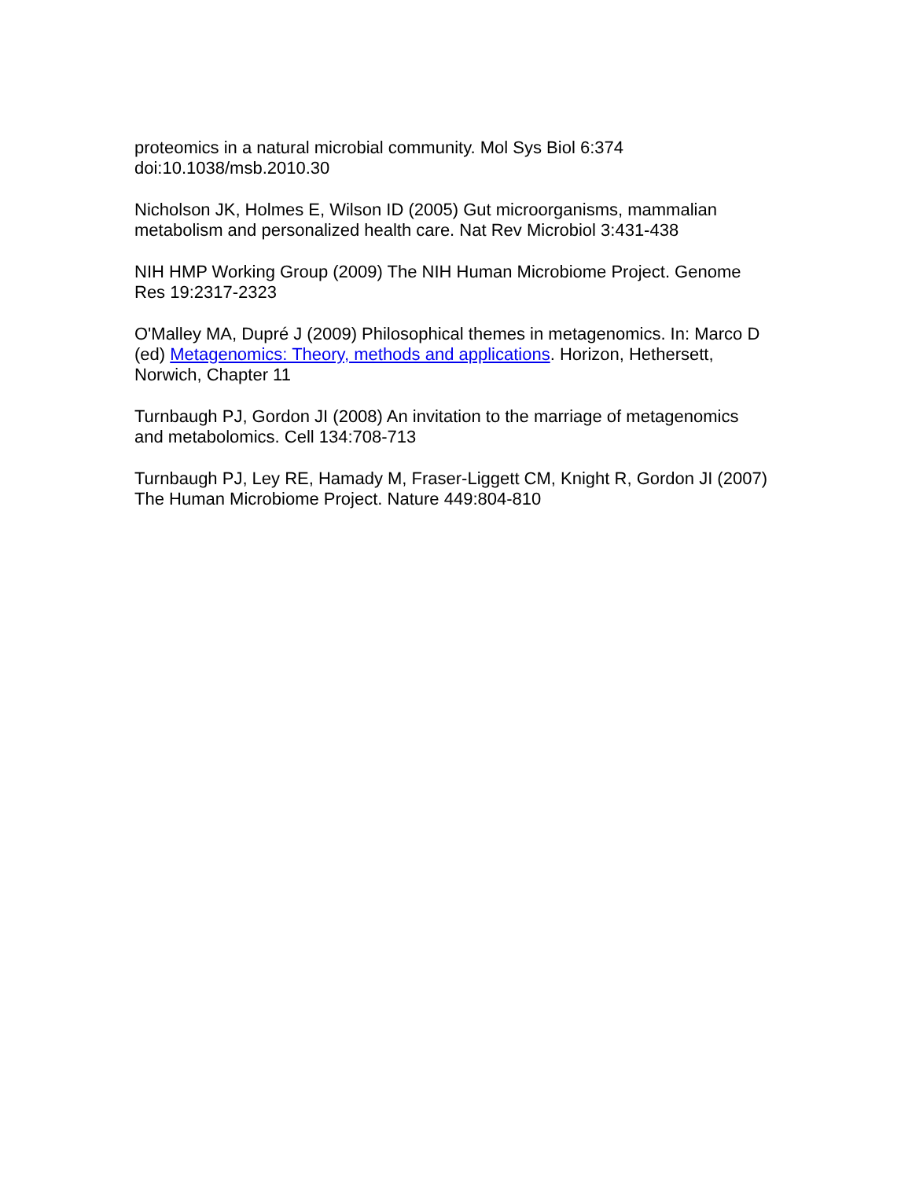proteomics in a natural microbial community. Mol Sys Biol 6:374 doi:10.1038/msb.2010.30
Nicholson JK, Holmes E, Wilson ID (2005) Gut microorganisms, mammalian metabolism and personalized health care. Nat Rev Microbiol 3:431-438
NIH HMP Working Group (2009) The NIH Human Microbiome Project. Genome Res 19:2317-2323
O'Malley MA, Dupré J (2009) Philosophical themes in metagenomics. In: Marco D (ed) Metagenomics: Theory, methods and applications. Horizon, Hethersett, Norwich, Chapter 11
Turnbaugh PJ, Gordon JI (2008) An invitation to the marriage of metagenomics and metabolomics. Cell 134:708-713
Turnbaugh PJ, Ley RE, Hamady M, Fraser-Liggett CM, Knight R, Gordon JI (2007) The Human Microbiome Project. Nature 449:804-810